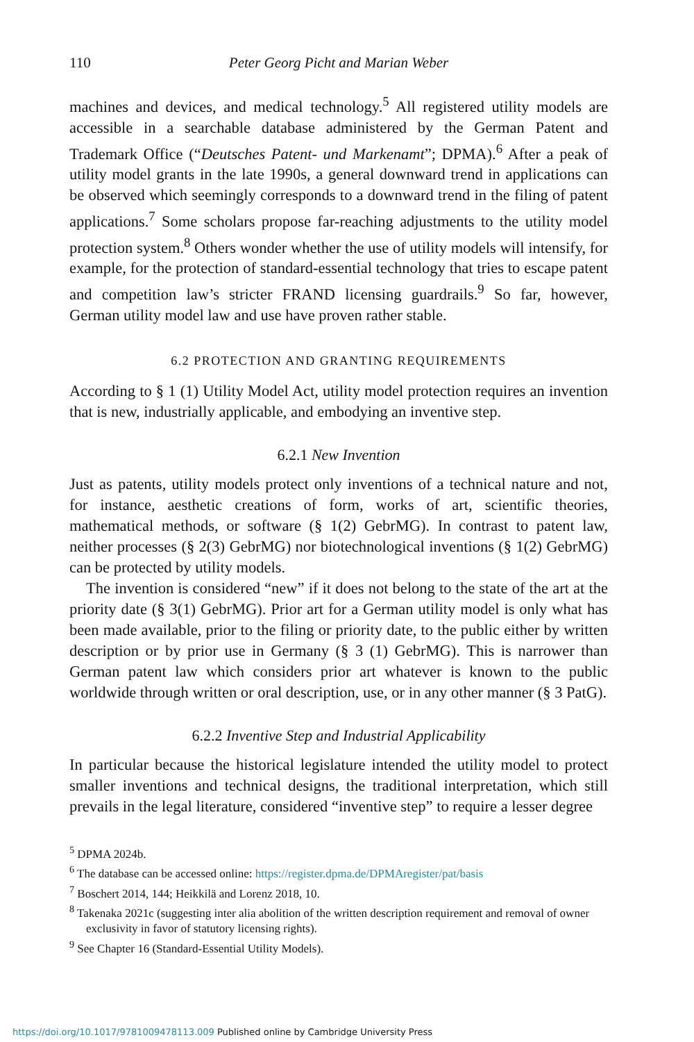110 Peter Georg Picht and Marian Weber
machines and devices, and medical technology.<sup>5</sup> All registered utility models are accessible in a searchable database administered by the German Patent and Trademark Office (“Deutsches Patent- und Markenamt”; DPMA).<sup>6</sup> After a peak of utility model grants in the late 1990s, a general downward trend in applications can be observed which seemingly corresponds to a downward trend in the filing of patent applications.<sup>7</sup> Some scholars propose far-reaching adjustments to the utility model protection system.<sup>8</sup> Others wonder whether the use of utility models will intensify, for example, for the protection of standard-essential technology that tries to escape patent and competition law’s stricter FRAND licensing guardrails.<sup>9</sup> So far, however, German utility model law and use have proven rather stable.
6.2 PROTECTION AND GRANTING REQUIREMENTS
According to § 1 (1) Utility Model Act, utility model protection requires an invention that is new, industrially applicable, and embodying an inventive step.
6.2.1 New Invention
Just as patents, utility models protect only inventions of a technical nature and not, for instance, aesthetic creations of form, works of art, scientific theories, mathematical methods, or software (§ 1(2) GebrMG). In contrast to patent law, neither processes (§ 2(3) GebrMG) nor biotechnological inventions (§ 1(2) GebrMG) can be protected by utility models.
The invention is considered “new” if it does not belong to the state of the art at the priority date (§ 3(1) GebrMG). Prior art for a German utility model is only what has been made available, prior to the filing or priority date, to the public either by written description or by prior use in Germany (§ 3 (1) GebrMG). This is narrower than German patent law which considers prior art whatever is known to the public worldwide through written or oral description, use, or in any other manner (§ 3 PatG).
6.2.2 Inventive Step and Industrial Applicability
In particular because the historical legislature intended the utility model to protect smaller inventions and technical designs, the traditional interpretation, which still prevails in the legal literature, considered “inventive step” to require a lesser degree
<sup>5</sup> DPMA 2024b.
<sup>6</sup> The database can be accessed online: https://register.dpma.de/DPMAregister/pat/basis
<sup>7</sup> Boschert 2014, 144; Heikkilä and Lorenz 2018, 10.
<sup>8</sup> Takenaka 2021c (suggesting inter alia abolition of the written description requirement and removal of owner exclusivity in favor of statutory licensing rights).
<sup>9</sup> See Chapter 16 (Standard-Essential Utility Models).
https://doi.org/10.1017/9781009478113.009 Published online by Cambridge University Press